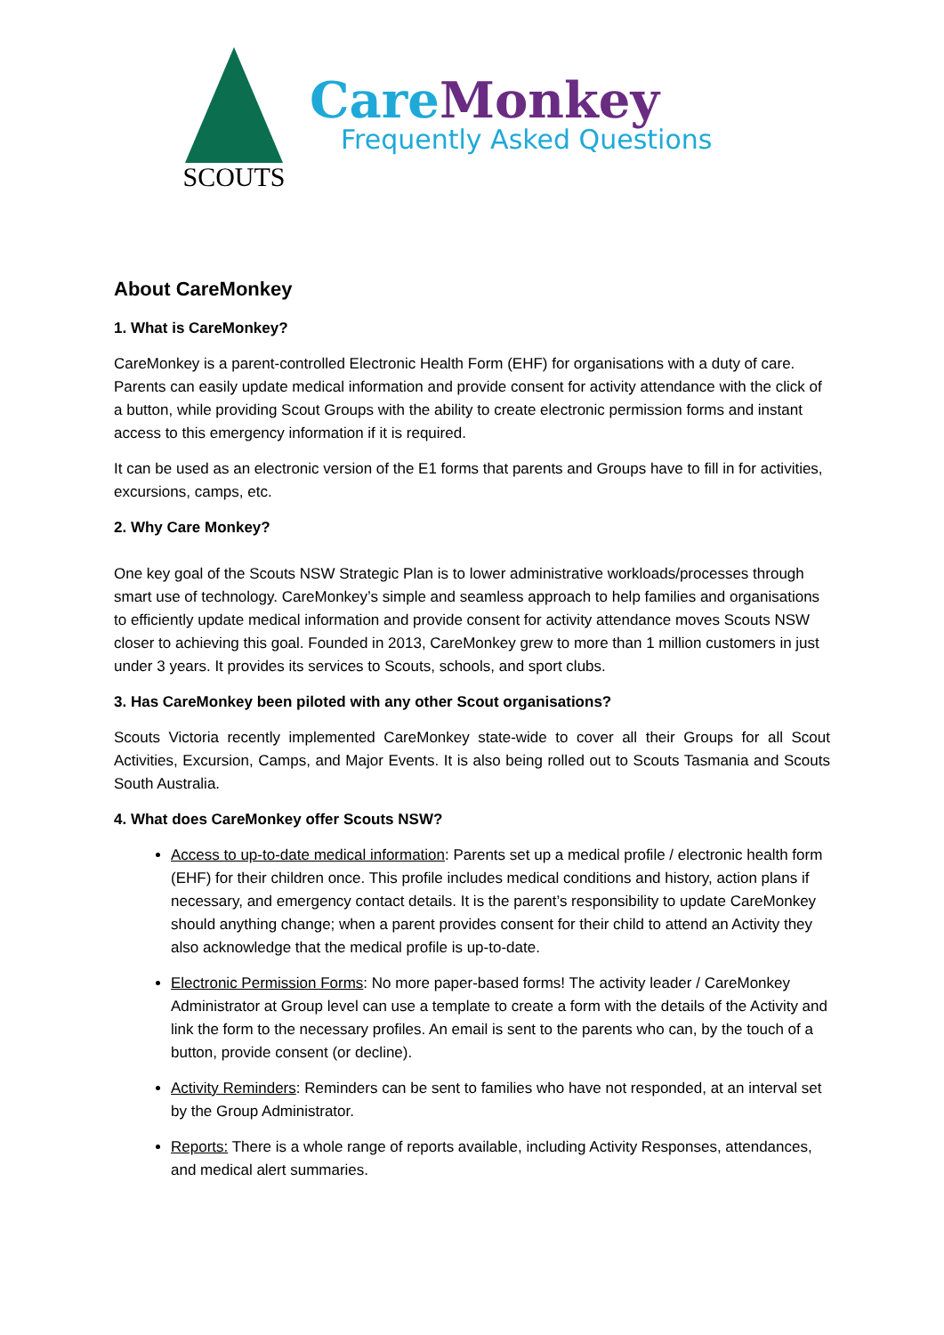SCOUTS
CareMonkey
Frequently Asked Questions
About CareMonkey
1. What is CareMonkey?
CareMonkey is a parent-controlled Electronic Health Form (EHF) for organisations with a duty of care. Parents can easily update medical information and provide consent for activity attendance with the click of a button, while providing Scout Groups with the ability to create electronic permission forms and instant access to this emergency information if it is required.
It can be used as an electronic version of the E1 forms that parents and Groups have to fill in for activities, excursions, camps, etc.
2. Why Care Monkey?
One key goal of the Scouts NSW Strategic Plan is to lower administrative workloads/processes through smart use of technology. CareMonkey’s simple and seamless approach to help families and organisations to efficiently update medical information and provide consent for activity attendance moves Scouts NSW closer to achieving this goal. Founded in 2013, CareMonkey grew to more than 1 million customers in just under 3 years. It provides its services to Scouts, schools, and sport clubs.
3. Has CareMonkey been piloted with any other Scout organisations?
Scouts Victoria recently implemented CareMonkey state-wide to cover all their Groups for all Scout Activities, Excursion, Camps, and Major Events. It is also being rolled out to Scouts Tasmania and Scouts South Australia.
4. What does CareMonkey offer Scouts NSW?
Access to up-to-date medical information: Parents set up a medical profile / electronic health form (EHF) for their children once. This profile includes medical conditions and history, action plans if necessary, and emergency contact details. It is the parent’s responsibility to update CareMonkey should anything change; when a parent provides consent for their child to attend an Activity they also acknowledge that the medical profile is up-to-date.
Electronic Permission Forms: No more paper-based forms! The activity leader / CareMonkey Administrator at Group level can use a template to create a form with the details of the Activity and link the form to the necessary profiles. An email is sent to the parents who can, by the touch of a button, provide consent (or decline).
Activity Reminders: Reminders can be sent to families who have not responded, at an interval set by the Group Administrator.
Reports: There is a whole range of reports available, including Activity Responses, attendances, and medical alert summaries.